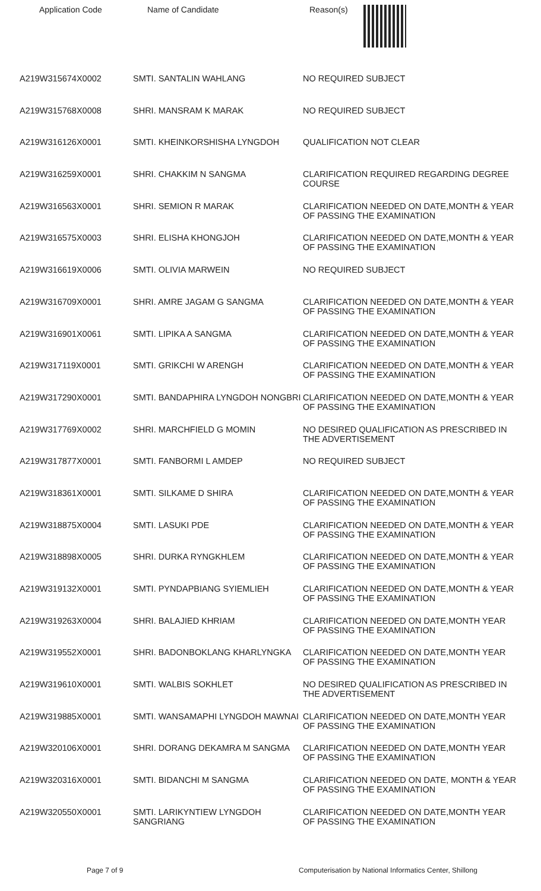Application Code Name of Candidate Reason(s)
| A219W315674X0002 | SMTI. SANTALIN WAHLANG | NO REQUIRED SUBJECT |
| A219W315768X0008 | SHRI. MANSRAM K MARAK | NO REQUIRED SUBJECT |
| A219W316126X0001 | SMTI. KHEINKORSHISHA LYNGDOH | QUALIFICATION NOT CLEAR |
| A219W316259X0001 | SHRI. CHAKKIM N SANGMA | CLARIFICATION REQUIRED REGARDING DEGREE COURSE |
| A219W316563X0001 | SHRI. SEMION R MARAK | CLARIFICATION NEEDED ON DATE,MONTH & YEAR OF PASSING THE EXAMINATION |
| A219W316575X0003 | SHRI. ELISHA KHONGJOH | CLARIFICATION NEEDED ON DATE,MONTH & YEAR OF PASSING THE EXAMINATION |
| A219W316619X0006 | SMTI. OLIVIA MARWEIN | NO REQUIRED SUBJECT |
| A219W316709X0001 | SHRI. AMRE JAGAM G SANGMA | CLARIFICATION NEEDED ON DATE,MONTH & YEAR OF PASSING THE EXAMINATION |
| A219W316901X0061 | SMTI. LIPIKA A SANGMA | CLARIFICATION NEEDED ON DATE,MONTH & YEAR OF PASSING THE EXAMINATION |
| A219W317119X0001 | SMTI. GRIKCHI W ARENGH | CLARIFICATION NEEDED ON DATE,MONTH & YEAR OF PASSING THE EXAMINATION |
| A219W317290X0001 | SMTI. BANDAPHIRA LYNGDOH NONGBRI | CLARIFICATION NEEDED ON DATE,MONTH & YEAR OF PASSING THE EXAMINATION |
| A219W317769X0002 | SHRI. MARCHFIELD G MOMIN | NO DESIRED QUALIFICATION AS PRESCRIBED IN THE ADVERTISEMENT |
| A219W317877X0001 | SMTI. FANBORMI L AMDEP | NO REQUIRED SUBJECT |
| A219W318361X0001 | SMTI. SILKAME D SHIRA | CLARIFICATION NEEDED ON DATE,MONTH & YEAR OF PASSING THE EXAMINATION |
| A219W318875X0004 | SMTI. LASUKI PDE | CLARIFICATION NEEDED ON DATE,MONTH & YEAR OF PASSING THE EXAMINATION |
| A219W318898X0005 | SHRI. DURKA RYNGKHLEM | CLARIFICATION NEEDED ON DATE,MONTH & YEAR OF PASSING THE EXAMINATION |
| A219W319132X0001 | SMTI. PYNDAPBIANG SYIEMLIEH | CLARIFICATION NEEDED ON DATE,MONTH & YEAR OF PASSING THE EXAMINATION |
| A219W319263X0004 | SHRI. BALAJIED KHRIAM | CLARIFICATION NEEDED ON DATE,MONTH YEAR OF PASSING THE EXAMINATION |
| A219W319552X0001 | SHRI. BADONBOKLANG KHARLYNGKA | CLARIFICATION NEEDED ON DATE,MONTH YEAR OF PASSING THE EXAMINATION |
| A219W319610X0001 | SMTI. WALBIS SOKHLET | NO DESIRED QUALIFICATION AS PRESCRIBED IN THE ADVERTISEMENT |
| A219W319885X0001 | SMTI. WANSAMAPHI LYNGDOH MAWNAI | CLARIFICATION NEEDED ON DATE,MONTH YEAR OF PASSING THE EXAMINATION |
| A219W320106X0001 | SHRI. DORANG DEKAMRA M SANGMA | CLARIFICATION NEEDED ON DATE,MONTH YEAR OF PASSING THE EXAMINATION |
| A219W320316X0001 | SMTI. BIDANCHI M SANGMA | CLARIFICATION NEEDED ON DATE, MONTH & YEAR OF PASSING THE EXAMINATION |
| A219W320550X0001 | SMTI. LARIKYNTIEW LYNGDOH SANGRIANG | CLARIFICATION NEEDED ON DATE,MONTH YEAR OF PASSING THE EXAMINATION |
Page 7 of 9 Computerisation by National Informatics Center, Shillong